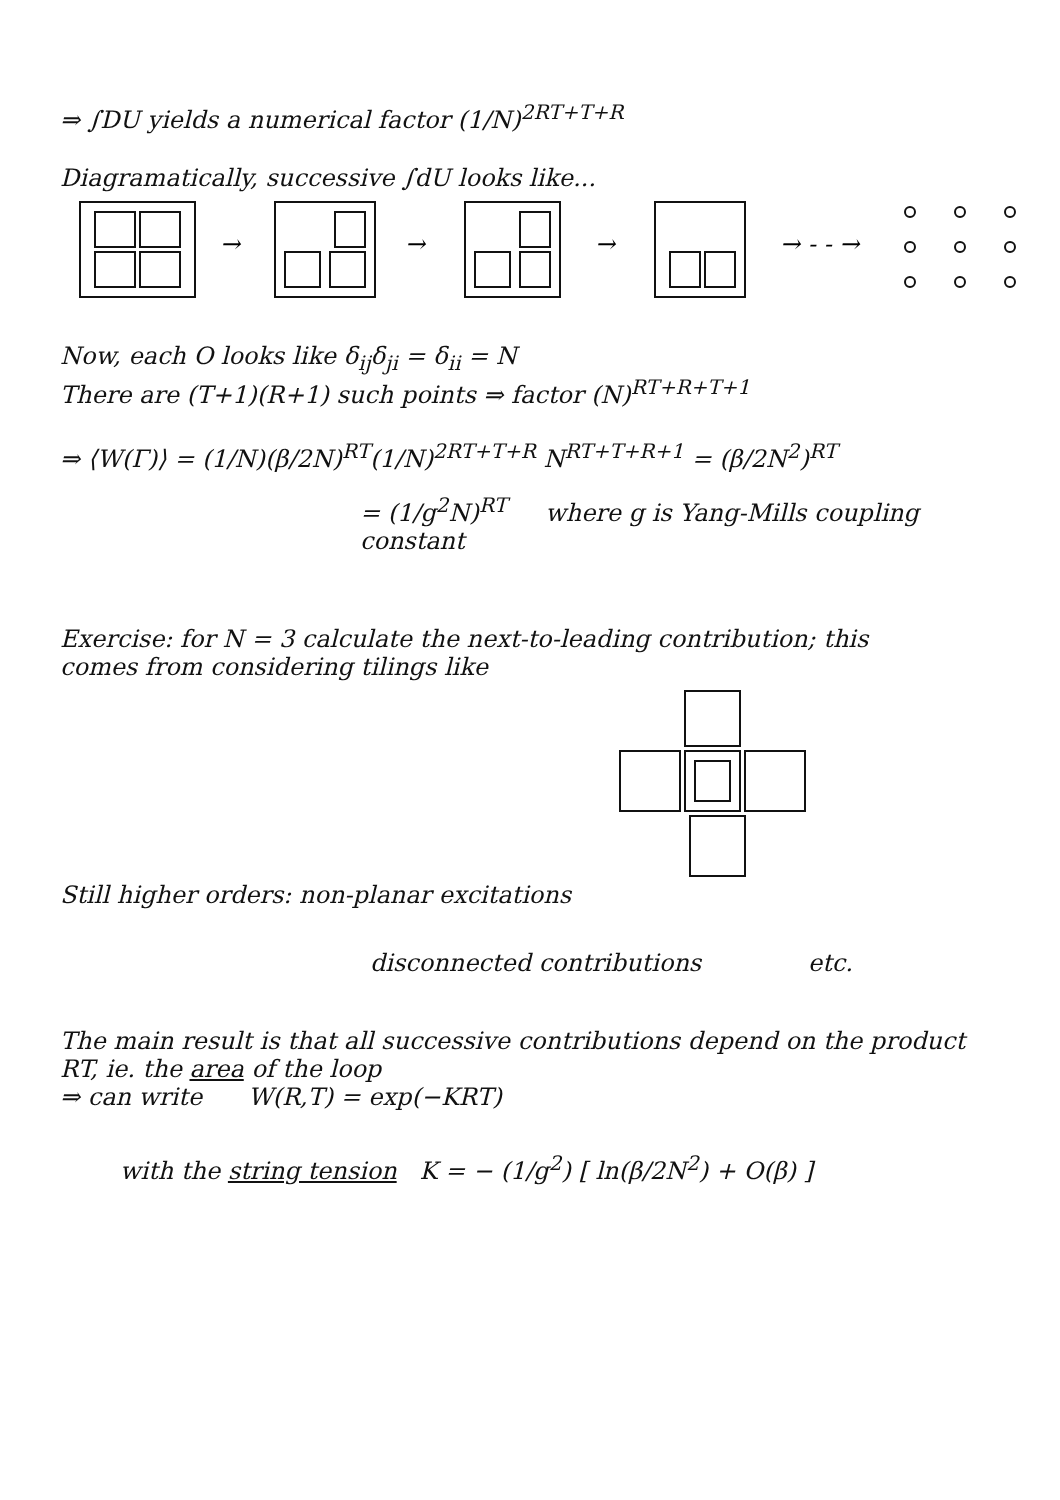⇒ ∫DU yields a numerical factor (1/N)<sup>2RT+T+R</sup>
Diagramatically, successive ∫dU looks like...
→
→
→
→ - - →
Now, each O looks like δ<sub>ij</sub>δ<sub>ji</sub> = δ<sub>ii</sub> = N
There are (T+1)(R+1) such points ⇒ factor (N)<sup>RT+R+T+1</sup>
⇒ ⟨W(Γ)⟩ = (1/N)(β/2N)<sup>RT</sup>(1/N)<sup>2RT+T+R</sup> N<sup>RT+T+R+1</sup> = (β/2N<sup>2</sup>)<sup>RT</sup>
= (1/g<sup>2</sup>N)<sup>RT</sup> where g is Yang-Mills coupling constant
Exercise: for N = 3 calculate the next-to-leading contribution; this
comes from considering tilings like
Still higher orders: non-planar excitations
disconnected contributions etc.
The main result is that all successive contributions depend on the product
RT, ie. the area of the loop
⇒ can write W(R,T) = exp(−KRT)
with the string tension K = − (1/g<sup>2</sup>) [ ln(β/2N<sup>2</sup>) + O(β) ]